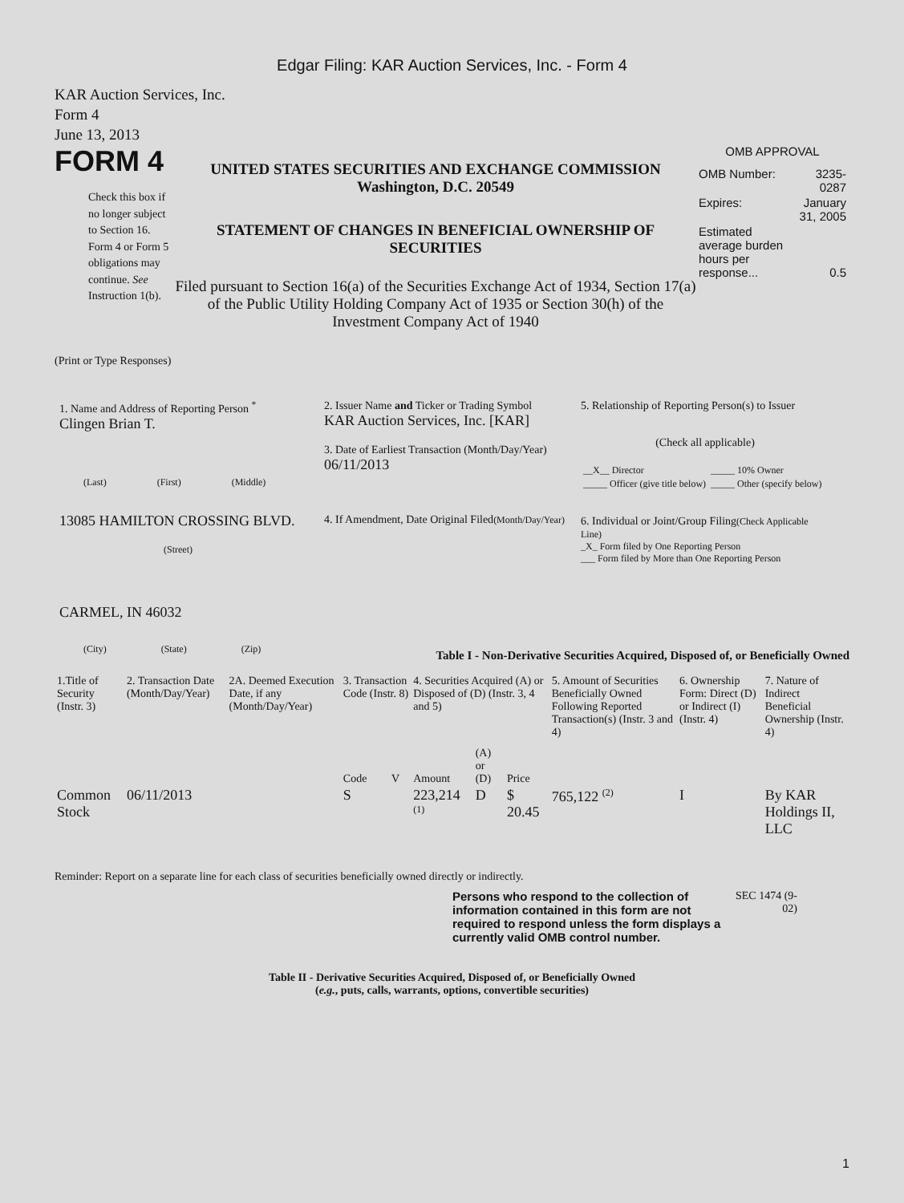Edgar Filing: KAR Auction Services, Inc. - Form 4
KAR Auction Services, Inc.
Form 4
June 13, 2013
FORM 4
Check this box if no longer subject to Section 16. Form 4 or Form 5 obligations may continue. See Instruction 1(b).
UNITED STATES SECURITIES AND EXCHANGE COMMISSION
Washington, D.C. 20549
STATEMENT OF CHANGES IN BENEFICIAL OWNERSHIP OF SECURITIES
Filed pursuant to Section 16(a) of the Securities Exchange Act of 1934, Section 17(a) of the Public Utility Holding Company Act of 1935 or Section 30(h) of the Investment Company Act of 1940
OMB APPROVAL
| OMB Number: | 3235-0287 |
| Expires: | January 31, 2005 |
| Estimated average burden hours per response... | 0.5 |
(Print or Type Responses)
1. Name and Address of Reporting Person <sup>*</sup>
Clingen Brian T.
(Last) (First) (Middle)
13085 HAMILTON CROSSING BLVD.
(Street)
CARMEL, IN 46032
(City) (State) (Zip)
2. Issuer Name and Ticker or Trading Symbol
KAR Auction Services, Inc. [KAR]
3. Date of Earliest Transaction (Month/Day/Year)
06/11/2013
4. If Amendment, Date Original Filed(Month/Day/Year)
5. Relationship of Reporting Person(s) to Issuer
(Check all applicable)
| __X__ Director | _____ 10% Owner |
| _____ Officer (give title below) | _____ Other (specify below) |
6. Individual or Joint/Group Filing(Check Applicable Line)
_X_ Form filed by One Reporting Person
___ Form filed by More than One Reporting Person
Table I - Non-Derivative Securities Acquired, Disposed of, or Beneficially Owned
| 1.Title of Security (Instr. 3) | 2. Transaction Date (Month/Day/Year) | 2A. Deemed Execution Date, if any (Month/Day/Year) | 3. Transaction Code (Instr. 8) | | 4. Securities Acquired (A) or Disposed of (D) (Instr. 3, 4 and 5) | | | 5. Amount of Securities Beneficially Owned Following Reported Transaction(s) (Instr. 3 and 4) | 6. Ownership Form: Direct (D) or Indirect (I) (Instr. 4) | 7. Nature of Indirect Beneficial Ownership (Instr. 4) |
| --- | --- | --- | --- | --- | --- | --- | --- | --- | --- | --- |
| | | | Code | V | Amount | (A) or (D) | Price | | | |
| Common Stock | 06/11/2013 | | S | | 223,214 <sup>(1)</sup> | D | $ 20.45 | 765,122 <sup>(2)</sup> | I | By KAR Holdings II, LLC |
Reminder: Report on a separate line for each class of securities beneficially owned directly or indirectly.
Persons who respond to the collection of information contained in this form are not required to respond unless the form displays a currently valid OMB control number.
SEC 1474 (9-02)
Table II - Derivative Securities Acquired, Disposed of, or Beneficially Owned
(e.g., puts, calls, warrants, options, convertible securities)
1